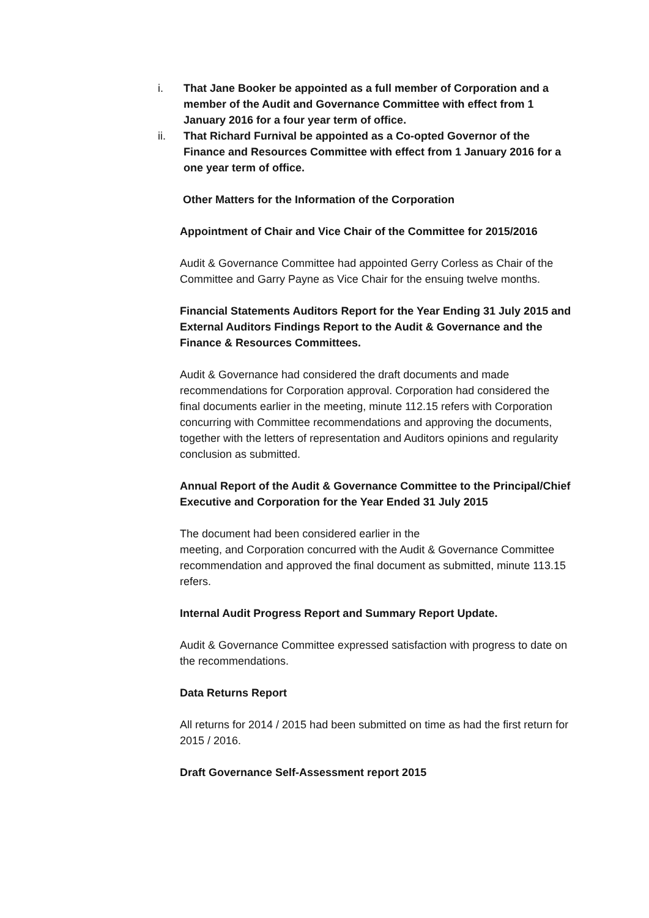i. That Jane Booker be appointed as a full member of Corporation and a member of the Audit and Governance Committee with effect from 1 January 2016 for a four year term of office.
ii. That Richard Furnival be appointed as a Co-opted Governor of the Finance and Resources Committee with effect from 1 January 2016 for a one year term of office.
Other Matters for the Information of the Corporation
Appointment of Chair and Vice Chair of the Committee for 2015/2016
Audit & Governance Committee had appointed Gerry Corless as Chair of the Committee and Garry Payne as Vice Chair for the ensuing twelve months.
Financial Statements Auditors Report for the Year Ending 31 July 2015 and External Auditors Findings Report to the Audit & Governance and the Finance & Resources Committees.
Audit & Governance had considered the draft documents and made recommendations for Corporation approval. Corporation had considered the final documents earlier in the meeting, minute 112.15 refers with Corporation concurring with Committee recommendations and approving the documents, together with the letters of representation and Auditors opinions and regularity conclusion as submitted.
Annual Report of the Audit & Governance Committee to the Principal/Chief Executive and Corporation for the Year Ended 31 July 2015
The document had been considered earlier in the
meeting, and Corporation concurred with the Audit & Governance Committee recommendation and approved the final document as submitted, minute 113.15 refers.
Internal Audit Progress Report and Summary Report Update.
Audit & Governance Committee expressed satisfaction with progress to date on the recommendations.
Data Returns Report
All returns for 2014 / 2015 had been submitted on time as had the first return for 2015 / 2016.
Draft Governance Self-Assessment report 2015